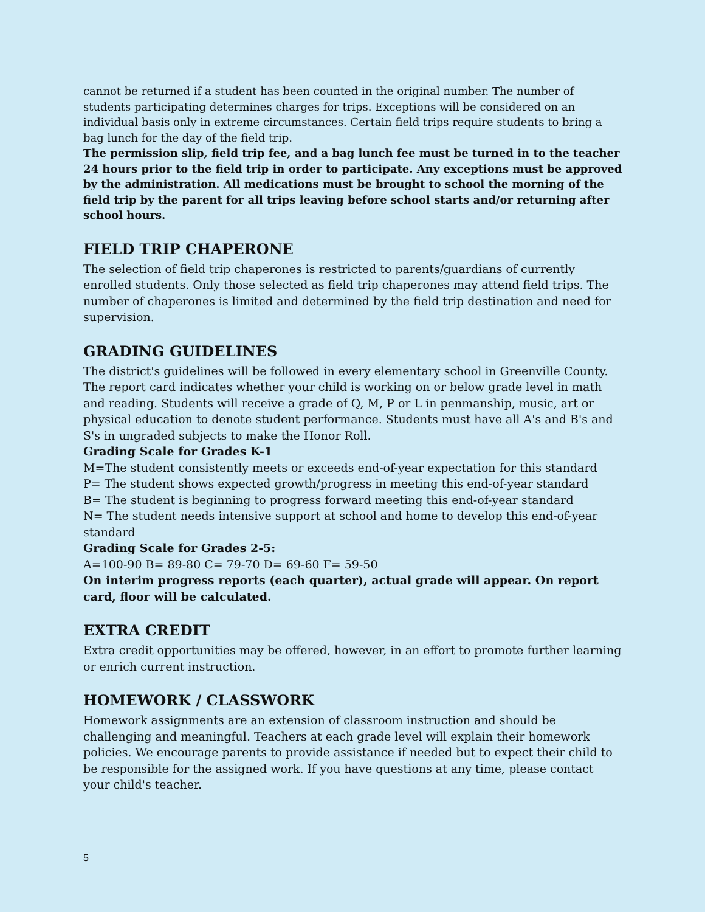cannot be returned if a student has been counted in the original number. The number of students participating determines charges for trips. Exceptions will be considered on an individual basis only in extreme circumstances. Certain field trips require students to bring a bag lunch for the day of the field trip.
The permission slip, field trip fee, and a bag lunch fee must be turned in to the teacher 24 hours prior to the field trip in order to participate. Any exceptions must be approved by the administration. All medications must be brought to school the morning of the field trip by the parent for all trips leaving before school starts and/or returning after school hours.
FIELD TRIP CHAPERONE
The selection of field trip chaperones is restricted to parents/guardians of currently enrolled students. Only those selected as field trip chaperones may attend field trips. The number of chaperones is limited and determined by the field trip destination and need for supervision.
GRADING GUIDELINES
The district's guidelines will be followed in every elementary school in Greenville County. The report card indicates whether your child is working on or below grade level in math and reading. Students will receive a grade of Q, M, P or L in penmanship, music, art or physical education to denote student performance. Students must have all A's and B's and S's in ungraded subjects to make the Honor Roll.
Grading Scale for Grades K-1
M=The student consistently meets or exceeds end-of-year expectation for this standard
P= The student shows expected growth/progress in meeting this end-of-year standard
B= The student is beginning to progress forward meeting this end-of-year standard
N= The student needs intensive support at school and home to develop this end-of-year standard
Grading Scale for Grades 2-5:
A=100-90 B= 89-80 C= 79-70 D= 69-60 F= 59-50
On interim progress reports (each quarter), actual grade will appear. On report card, floor will be calculated.
EXTRA CREDIT
Extra credit opportunities may be offered, however, in an effort to promote further learning or enrich current instruction.
HOMEWORK / CLASSWORK
Homework assignments are an extension of classroom instruction and should be challenging and meaningful. Teachers at each grade level will explain their homework policies. We encourage parents to provide assistance if needed but to expect their child to be responsible for the assigned work. If you have questions at any time, please contact your child's teacher.
5